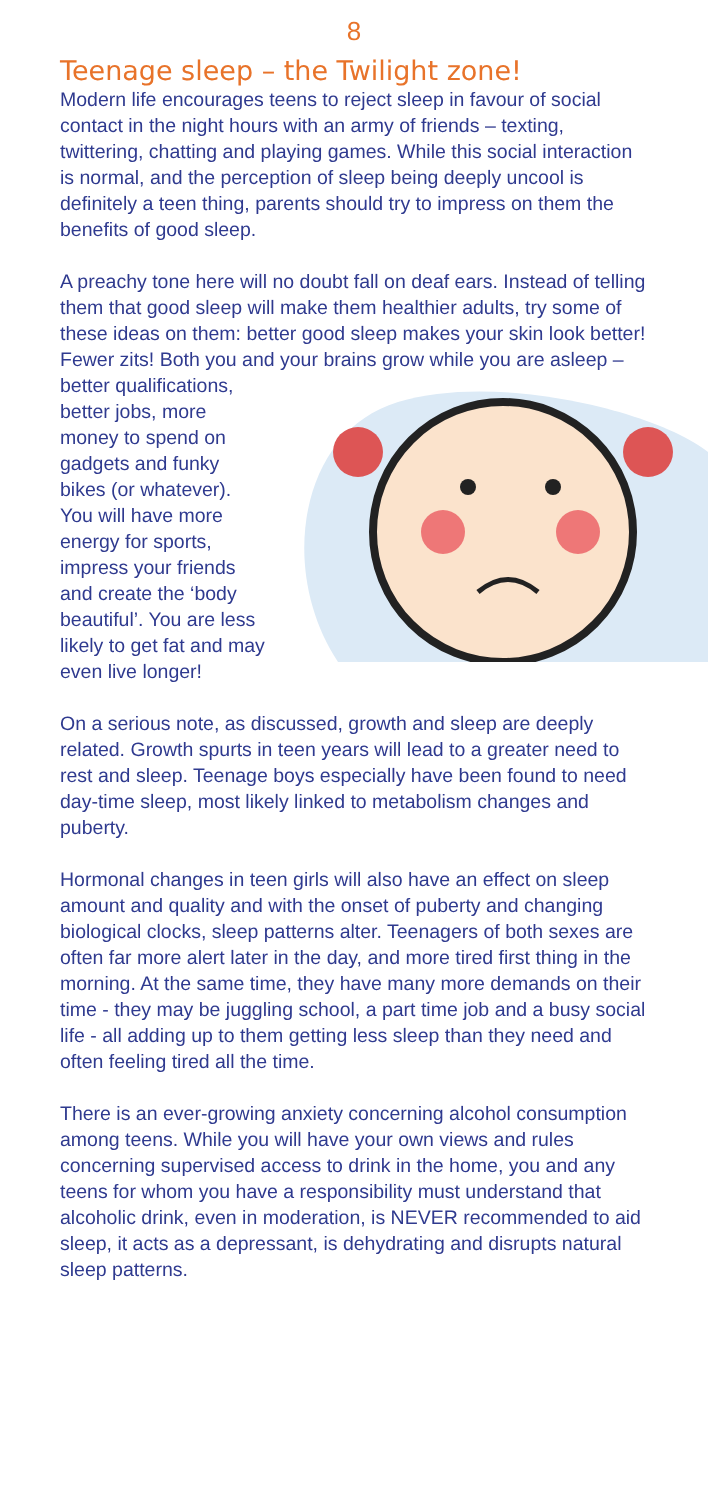8
Teenage sleep – the Twilight zone!
Modern life encourages teens to reject sleep in favour of social contact in the night hours with an army of friends – texting, twittering, chatting and playing games. While this social interaction is normal, and the perception of sleep being deeply uncool is definitely a teen thing, parents should try to impress on them the benefits of good sleep.
A preachy tone here will no doubt fall on deaf ears. Instead of telling them that good sleep will make them healthier adults, try some of these ideas on them: better good sleep makes your skin look better! Fewer zits! Both you and your brains grow while you are asleep – better qualifications, better jobs, more money to spend on gadgets and funky bikes (or whatever). You will have more energy for sports, impress your friends and create the ‘body beautiful’. You are less likely to get fat and may even live longer!
On a serious note, as discussed, growth and sleep are deeply related. Growth spurts in teen years will lead to a greater need to rest and sleep. Teenage boys especially have been found to need day-time sleep, most likely linked to metabolism changes and puberty.
Hormonal changes in teen girls will also have an effect on sleep amount and quality and with the onset of puberty and changing biological clocks, sleep patterns alter. Teenagers of both sexes are often far more alert later in the day, and more tired first thing in the morning. At the same time, they have many more demands on their time - they may be juggling school, a part time job and a busy social life - all adding up to them getting less sleep than they need and often feeling tired all the time.
There is an ever-growing anxiety concerning alcohol consumption among teens. While you will have your own views and rules concerning supervised access to drink in the home, you and any teens for whom you have a responsibility must understand that alcoholic drink, even in moderation, is NEVER recommended to aid sleep, it acts as a depressant, is dehydrating and disrupts natural sleep patterns.